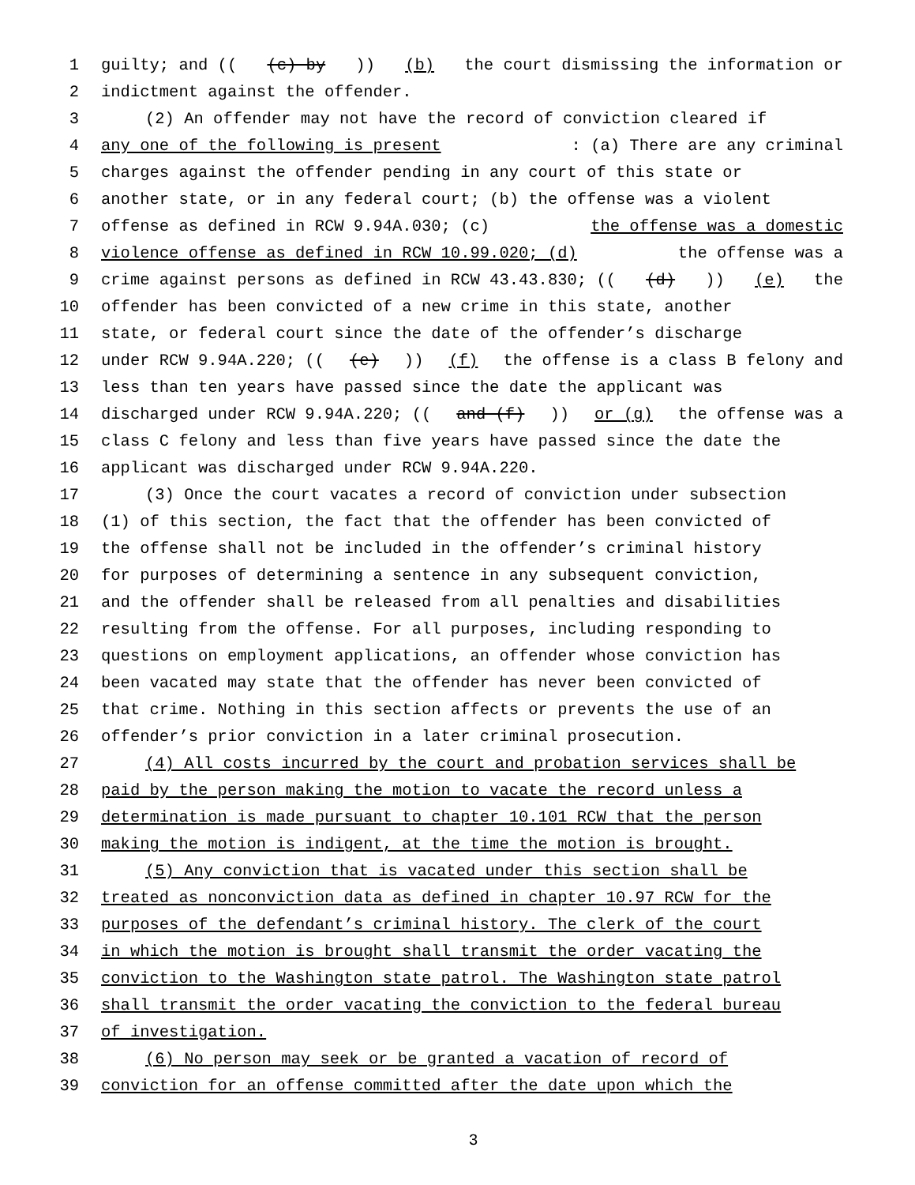1 guilty; and (((c) by)) (b) the court dismissing the information or
2 indictment against the offender.
3 (2) An offender may not have the record of conviction cleared if
4 any one of the following is present: (a) There are any criminal
5 charges against the offender pending in any court of this state or
6 another state, or in any federal court; (b) the offense was a violent
7 offense as defined in RCW 9.94A.030; (c) the offense was a domestic
8 violence offense as defined in RCW 10.99.020; (d) the offense was a
9 crime against persons as defined in RCW 43.43.830; (((d))) (e) the
10 offender has been convicted of a new crime in this state, another
11 state, or federal court since the date of the offender’s discharge
12 under RCW 9.94A.220; (((e))) (f) the offense is a class B felony and
13 less than ten years have passed since the date the applicant was
14 discharged under RCW 9.94A.220; ((and (f))) or (g) the offense was a
15 class C felony and less than five years have passed since the date the
16 applicant was discharged under RCW 9.94A.220.
17 (3) Once the court vacates a record of conviction under subsection
18 (1) of this section, the fact that the offender has been convicted of
19 the offense shall not be included in the offender’s criminal history
20 for purposes of determining a sentence in any subsequent conviction,
21 and the offender shall be released from all penalties and disabilities
22 resulting from the offense. For all purposes, including responding to
23 questions on employment applications, an offender whose conviction has
24 been vacated may state that the offender has never been convicted of
25 that crime. Nothing in this section affects or prevents the use of an
26 offender’s prior conviction in a later criminal prosecution.
27 (4) All costs incurred by the court and probation services shall be
28 paid by the person making the motion to vacate the record unless a
29 determination is made pursuant to chapter 10.101 RCW that the person
30 making the motion is indigent, at the time the motion is brought.
31 (5) Any conviction that is vacated under this section shall be
32 treated as nonconviction data as defined in chapter 10.97 RCW for the
33 purposes of the defendant’s criminal history. The clerk of the court
34 in which the motion is brought shall transmit the order vacating the
35 conviction to the Washington state patrol. The Washington state patrol
36 shall transmit the order vacating the conviction to the federal bureau
37 of investigation.
38 (6) No person may seek or be granted a vacation of record of
39 conviction for an offense committed after the date upon which the
3